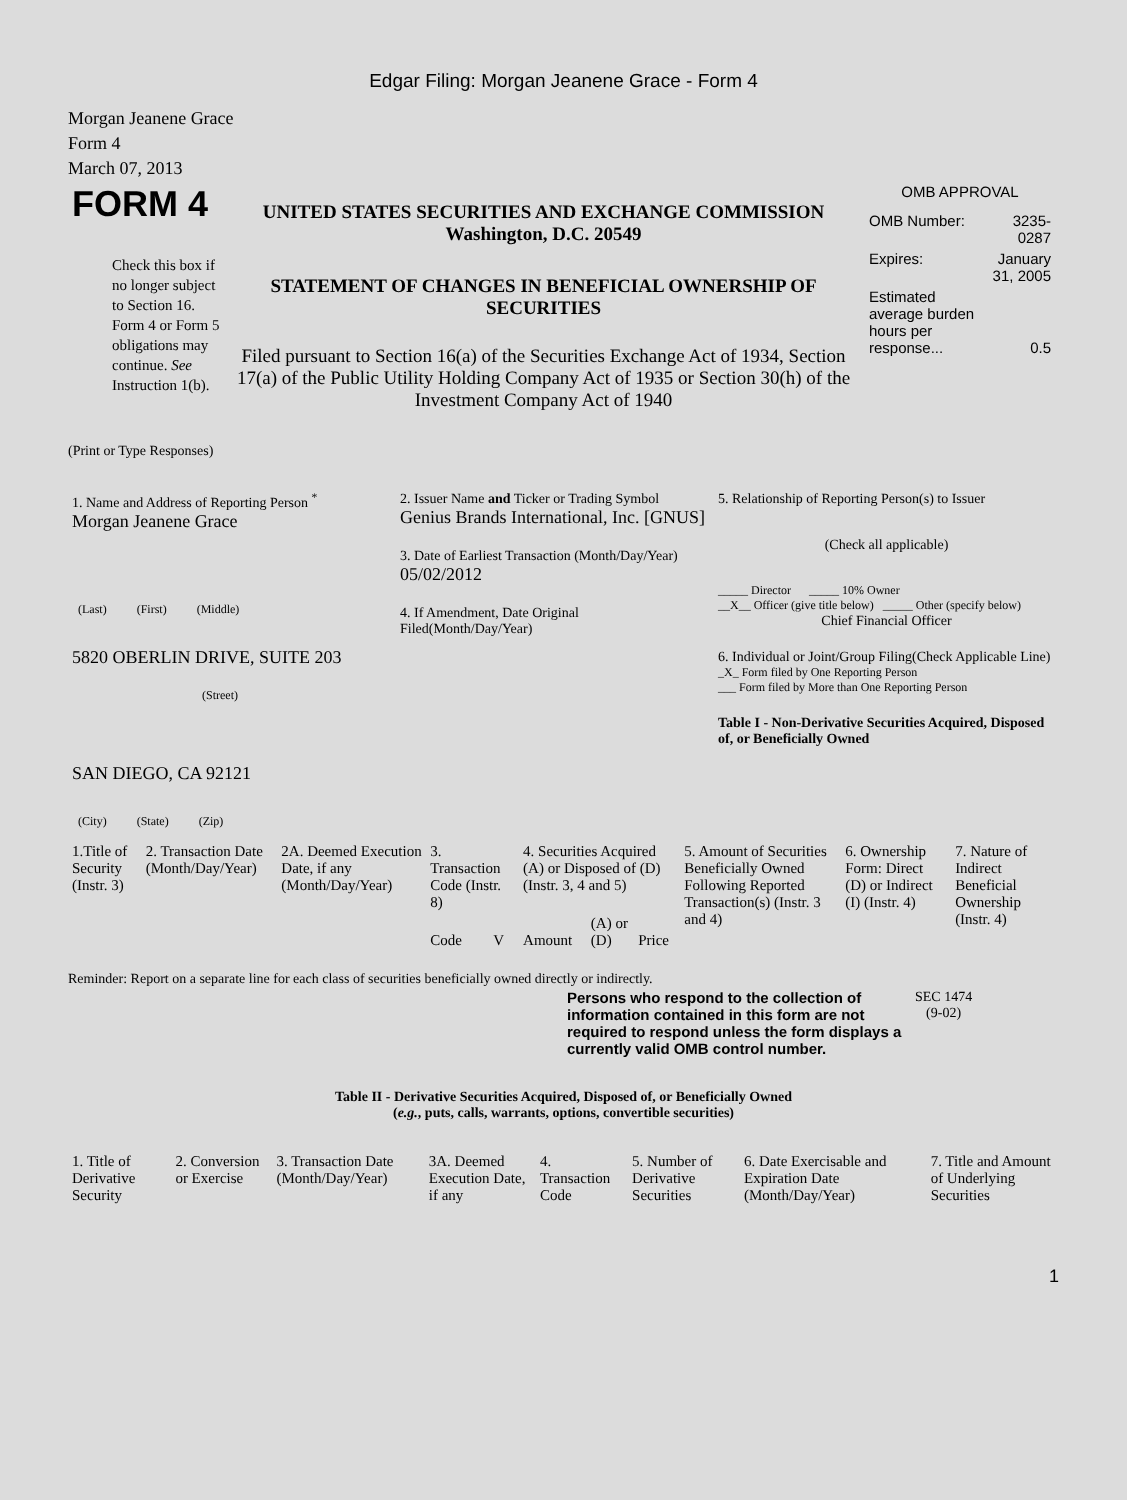Edgar Filing: Morgan Jeanene Grace - Form 4
Morgan Jeanene Grace
Form 4
March 07, 2013
| FORM 4 Check this box if no longer subject to Section 16. Form 4 or Form 5 obligations may continue. See Instruction 1(b). | UNITED STATES SECURITIES AND EXCHANGE COMMISSION Washington, D.C. 20549 STATEMENT OF CHANGES IN BENEFICIAL OWNERSHIP OF SECURITIES Filed pursuant to Section 16(a) of the Securities Exchange Act of 1934, Section 17(a) of the Public Utility Holding Company Act of 1935 or Section 30(h) of the Investment Company Act of 1940 | OMB APPROVAL / OMB Number: / 3235-0287 / / Expires: / January 31, 2005 / / Estimated average burden hours per response... / 0.5 / |
(Print or Type Responses)
| 1. Name and Address of Reporting Person <sup>*</sup> Morgan Jeanene Grace (Last) (First) (Middle) 5820 OBERLIN DRIVE, SUITE 203 (Street) SAN DIEGO, CA 92121 (City) (State) (Zip) | 2. Issuer Name and Ticker or Trading Symbol Genius Brands International, Inc. [GNUS] 3. Date of Earliest Transaction (Month/Day/Year) 05/02/2012 4. If Amendment, Date Original Filed(Month/Day/Year) | 5. Relationship of Reporting Person(s) to Issuer (Check all applicable) _____ Director _____ 10% Owner __X__ Officer (give title below) _____ Other (specify below) Chief Financial Officer 6. Individual or Joint/Group Filing(Check Applicable Line) _X_ Form filed by One Reporting Person ___ Form filed by More than One Reporting Person Table I - Non-Derivative Securities Acquired, Disposed of, or Beneficially Owned |
| 1.Title of Security (Instr. 3) | 2. Transaction Date (Month/Day/Year) | 2A. Deemed Execution Date, if any (Month/Day/Year) | 3. Transaction Code (Instr. 8) | | 4. Securities Acquired (A) or Disposed of (D) (Instr. 3, 4 and 5) | | | 5. Amount of Securities Beneficially Owned Following Reported Transaction(s) (Instr. 3 and 4) | 6. Ownership Form: Direct (D) or Indirect (I) (Instr. 4) | 7. Nature of Indirect Beneficial Ownership (Instr. 4) |
| | | | Code | V | Amount | (A) or (D) | Price | | | |
Reminder: Report on a separate line for each class of securities beneficially owned directly or indirectly.
| Persons who respond to the collection of information contained in this form are not required to respond unless the form displays a currently valid OMB control number. | SEC 1474 (9-02) |
Table II - Derivative Securities Acquired, Disposed of, or Beneficially Owned
(e.g., puts, calls, warrants, options, convertible securities)
| 1. Title of Derivative Security | 2. Conversion or Exercise | 3. Transaction Date (Month/Day/Year) | 3A. Deemed Execution Date, if any | 4. Transaction Code | 5. Number of Derivative Securities | 6. Date Exercisable and Expiration Date (Month/Day/Year) | 7. Title and Amount of Underlying Securities |
1